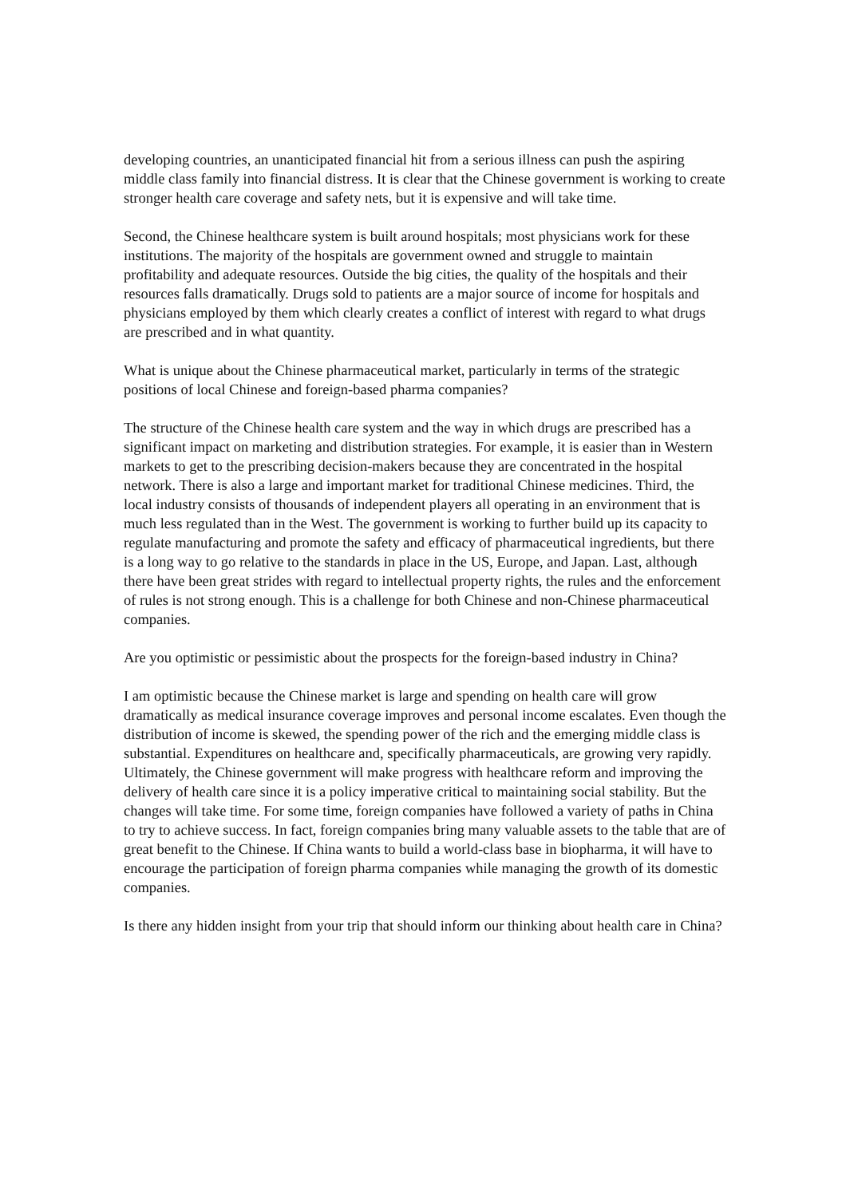developing countries, an unanticipated financial hit from a serious illness can push the aspiring middle class family into financial distress. It is clear that the Chinese government is working to create stronger health care coverage and safety nets, but it is expensive and will take time.
Second, the Chinese healthcare system is built around hospitals; most physicians work for these institutions. The majority of the hospitals are government owned and struggle to maintain profitability and adequate resources. Outside the big cities, the quality of the hospitals and their resources falls dramatically. Drugs sold to patients are a major source of income for hospitals and physicians employed by them which clearly creates a conflict of interest with regard to what drugs are prescribed and in what quantity.
What is unique about the Chinese pharmaceutical market, particularly in terms of the strategic positions of local Chinese and foreign-based pharma companies?
The structure of the Chinese health care system and the way in which drugs are prescribed has a significant impact on marketing and distribution strategies. For example, it is easier than in Western markets to get to the prescribing decision-makers because they are concentrated in the hospital network. There is also a large and important market for traditional Chinese medicines. Third, the local industry consists of thousands of independent players all operating in an environment that is much less regulated than in the West. The government is working to further build up its capacity to regulate manufacturing and promote the safety and efficacy of pharmaceutical ingredients, but there is a long way to go relative to the standards in place in the US, Europe, and Japan. Last, although there have been great strides with regard to intellectual property rights, the rules and the enforcement of rules is not strong enough. This is a challenge for both Chinese and non-Chinese pharmaceutical companies.
Are you optimistic or pessimistic about the prospects for the foreign-based industry in China?
I am optimistic because the Chinese market is large and spending on health care will grow dramatically as medical insurance coverage improves and personal income escalates. Even though the distribution of income is skewed, the spending power of the rich and the emerging middle class is substantial. Expenditures on healthcare and, specifically pharmaceuticals, are growing very rapidly. Ultimately, the Chinese government will make progress with healthcare reform and improving the delivery of health care since it is a policy imperative critical to maintaining social stability. But the changes will take time. For some time, foreign companies have followed a variety of paths in China to try to achieve success. In fact, foreign companies bring many valuable assets to the table that are of great benefit to the Chinese. If China wants to build a world-class base in biopharma, it will have to encourage the participation of foreign pharma companies while managing the growth of its domestic companies.
Is there any hidden insight from your trip that should inform our thinking about health care in China?